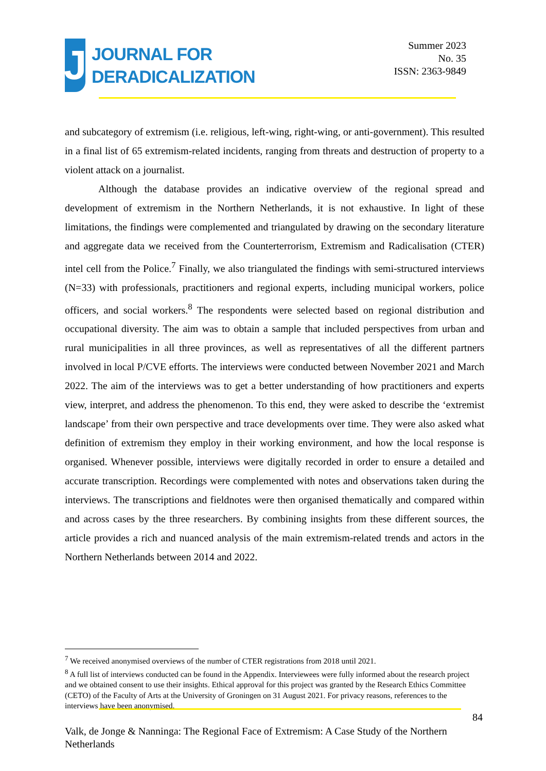J
JOURNAL FOR
DERADICALIZATION
Summer 2023
No. 35
ISSN: 2363-9849
and subcategory of extremism (i.e. religious, left-wing, right-wing, or anti-government). This resulted in a final list of 65 extremism-related incidents, ranging from threats and destruction of property to a violent attack on a journalist.
Although the database provides an indicative overview of the regional spread and development of extremism in the Northern Netherlands, it is not exhaustive. In light of these limitations, the findings were complemented and triangulated by drawing on the secondary literature and aggregate data we received from the Counterterrorism, Extremism and Radicalisation (CTER) intel cell from the Police.<sup>7</sup> Finally, we also triangulated the findings with semi-structured interviews (N=33) with professionals, practitioners and regional experts, including municipal workers, police officers, and social workers.<sup>8</sup> The respondents were selected based on regional distribution and occupational diversity. The aim was to obtain a sample that included perspectives from urban and rural municipalities in all three provinces, as well as representatives of all the different partners involved in local P/CVE efforts. The interviews were conducted between November 2021 and March 2022. The aim of the interviews was to get a better understanding of how practitioners and experts view, interpret, and address the phenomenon. To this end, they were asked to describe the ‘extremist landscape’ from their own perspective and trace developments over time. They were also asked what definition of extremism they employ in their working environment, and how the local response is organised. Whenever possible, interviews were digitally recorded in order to ensure a detailed and accurate transcription. Recordings were complemented with notes and observations taken during the interviews. The transcriptions and fieldnotes were then organised thematically and compared within and across cases by the three researchers. By combining insights from these different sources, the article provides a rich and nuanced analysis of the main extremism-related trends and actors in the Northern Netherlands between 2014 and 2022.
<sup>7</sup> We received anonymised overviews of the number of CTER registrations from 2018 until 2021.
<sup>8</sup> A full list of interviews conducted can be found in the Appendix. Interviewees were fully informed about the research project and we obtained consent to use their insights. Ethical approval for this project was granted by the Research Ethics Committee (CETO) of the Faculty of Arts at the University of Groningen on 31 August 2021. For privacy reasons, references to the interviews have been anonymised.
84
Valk, de Jonge & Nanninga: The Regional Face of Extremism: A Case Study of the Northern Netherlands